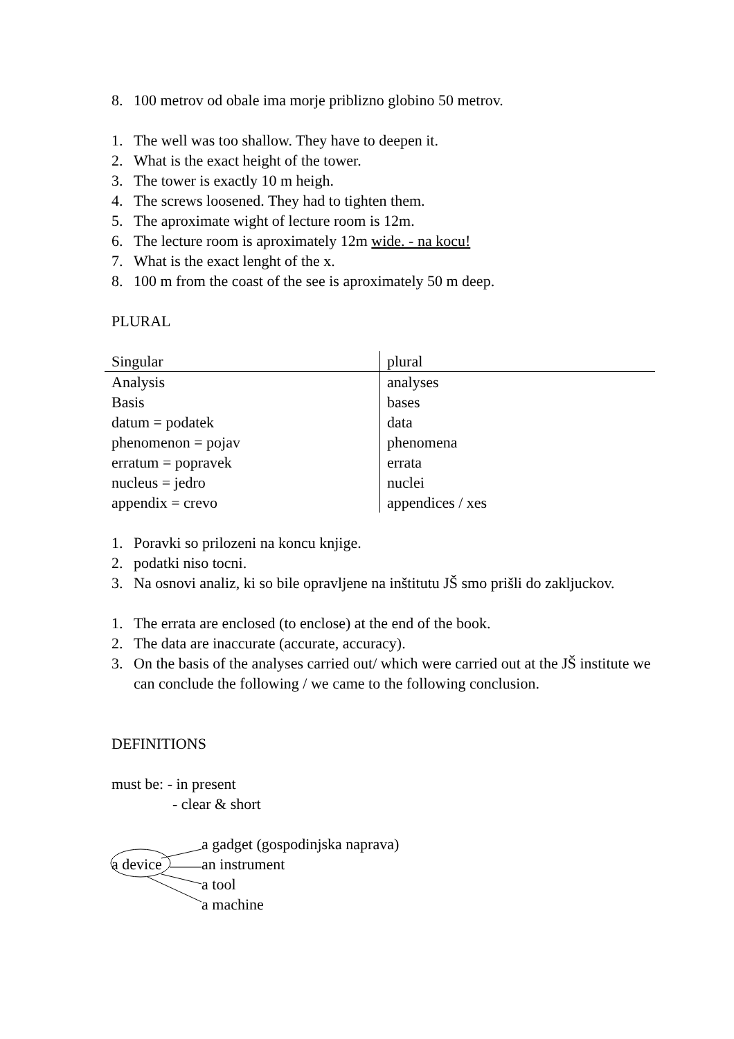8. 100 metrov od obale ima morje priblizno globino 50 metrov.
1. The well was too shallow. They have to deepen it.
2. What is the exact height of the tower.
3. The tower is exactly 10 m heigh.
4. The screws loosened. They had to tighten them.
5. The aproximate wight of lecture room is 12m.
6. The lecture room is aproximately 12m wide. - na kocu!
7. What is the exact lenght of the x.
8. 100 m from the coast of the see is aproximately 50 m deep.
PLURAL
| Singular | plural |
| Analysis | analyses |
| Basis | bases |
| datum = podatek | data |
| phenomenon = pojav | phenomena |
| erratum = popravek | errata |
| nucleus = jedro | nuclei |
| appendix = crevo | appendices / xes |
1. Poravki so prilozeni na koncu knjige.
2. podatki niso tocni.
3. Na osnovi analiz, ki so bile opravljene na inštitutu JŠ smo prišli do zakljuckov.
1. The errata are enclosed (to enclose) at the end of the book.
2. The data are inaccurate (accurate, accuracy).
3. On the basis of the analyses carried out/ which were carried out at the JŠ institute we can conclude the following / we came to the following conclusion.
DEFINITIONS
must be: - in present
- clear & short
a gadget (gospodinjska naprava)
a device an instrument
a tool
a machine